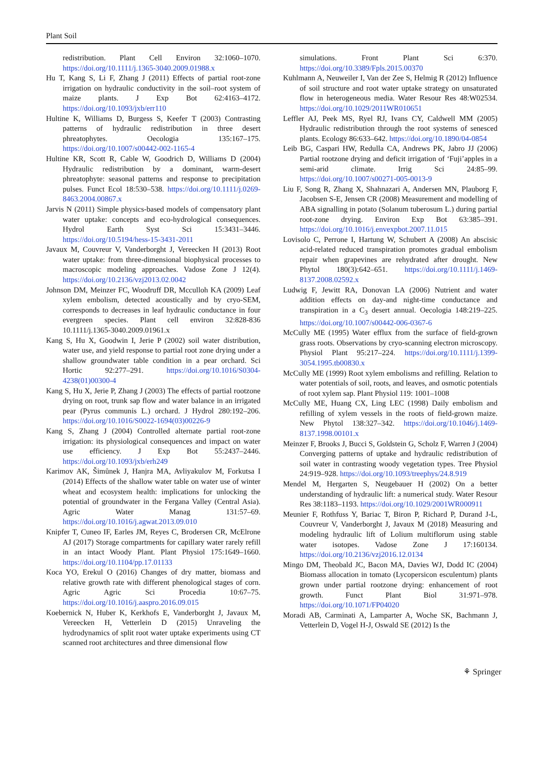Plant Soil
redistribution. Plant Cell Environ 32:1060–1070. https://doi.org/10.1111/j.1365-3040.2009.01988.x
Hu T, Kang S, Li F, Zhang J (2011) Effects of partial root-zone irrigation on hydraulic conductivity in the soil–root system of maize plants. J Exp Bot 62:4163–4172. https://doi.org/10.1093/jxb/err110
Hultine K, Williams D, Burgess S, Keefer T (2003) Contrasting patterns of hydraulic redistribution in three desert phreatophytes. Oecologia 135:167–175. https://doi.org/10.1007/s00442-002-1165-4
Hultine KR, Scott R, Cable W, Goodrich D, Williams D (2004) Hydraulic redistribution by a dominant, warm-desert phreatophyte: seasonal patterns and response to precipitation pulses. Funct Ecol 18:530–538. https://doi.org/10.1111/j.0269-8463.2004.00867.x
Jarvis N (2011) Simple physics-based models of compensatory plant water uptake: concepts and eco-hydrological consequences. Hydrol Earth Syst Sci 15:3431–3446. https://doi.org/10.5194/hess-15-3431-2011
Javaux M, Couvreur V, Vanderborght J, Vereecken H (2013) Root water uptake: from three-dimensional biophysical processes to macroscopic modeling approaches. Vadose Zone J 12(4). https://doi.org/10.2136/vzj2013.02.0042
Johnson DM, Meinzer FC, Woodruff DR, Mcculloh KA (2009) Leaf xylem embolism, detected acoustically and by cryo-SEM, corresponds to decreases in leaf hydraulic conductance in four evergreen species. Plant cell environ 32:828-836 10.1111/j.1365-3040.2009.01961.x
Kang S, Hu X, Goodwin I, Jerie P (2002) soil water distribution, water use, and yield response to partial root zone drying under a shallow groundwater table condition in a pear orchard. Sci Hortic 92:277–291. https://doi.org/10.1016/S0304-4238(01)00300-4
Kang S, Hu X, Jerie P, Zhang J (2003) The effects of partial rootzone drying on root, trunk sap flow and water balance in an irrigated pear (Pyrus communis L.) orchard. J Hydrol 280:192–206. https://doi.org/10.1016/S0022-1694(03)00226-9
Kang S, Zhang J (2004) Controlled alternate partial root-zone irrigation: its physiological consequences and impact on water use efficiency. J Exp Bot 55:2437–2446. https://doi.org/10.1093/jxb/erh249
Karimov AK, Šimůnek J, Hanjra MA, Avliyakulov M, Forkutsa I (2014) Effects of the shallow water table on water use of winter wheat and ecosystem health: implications for unlocking the potential of groundwater in the Fergana Valley (Central Asia). Agric Water Manag 131:57–69. https://doi.org/10.1016/j.agwat.2013.09.010
Knipfer T, Cuneo IF, Earles JM, Reyes C, Brodersen CR, McElrone AJ (2017) Storage compartments for capillary water rarely refill in an intact Woody Plant. Plant Physiol 175:1649–1660. https://doi.org/10.1104/pp.17.01133
Koca YO, Erekul O (2016) Changes of dry matter, biomass and relative growth rate with different phenological stages of corn. Agric Agric Sci Procedia 10:67–75. https://doi.org/10.1016/j.aaspro.2016.09.015
Koebernick N, Huber K, Kerkhofs E, Vanderborght J, Javaux M, Vereecken H, Vetterlein D (2015) Unraveling the hydrodynamics of split root water uptake experiments using CT scanned root architectures and three dimensional flow
simulations. Front Plant Sci 6:370. https://doi.org/10.3389/Fpls.2015.00370
Kuhlmann A, Neuweiler I, Van der Zee S, Helmig R (2012) Influence of soil structure and root water uptake strategy on unsaturated flow in heterogeneous media. Water Resour Res 48:W02534. https://doi.org/10.1029/2011WR010651
Leffler AJ, Peek MS, Ryel RJ, Ivans CY, Caldwell MM (2005) Hydraulic redistribution through the root systems of senesced plants. Ecology 86:633–642. https://doi.org/10.1890/04-0854
Leib BG, Caspari HW, Redulla CA, Andrews PK, Jabro JJ (2006) Partial rootzone drying and deficit irrigation of ‘Fuji’apples in a semi-arid climate. Irrig Sci 24:85–99. https://doi.org/10.1007/s00271-005-0013-9
Liu F, Song R, Zhang X, Shahnazari A, Andersen MN, Plauborg F, Jacobsen S-E, Jensen CR (2008) Measurement and modelling of ABA signalling in potato (Solanum tuberosum L.) during partial root-zone drying. Environ Exp Bot 63:385–391. https://doi.org/10.1016/j.envexpbot.2007.11.015
Lovisolo C, Perrone I, Hartung W, Schubert A (2008) An abscisic acid-related reduced transpiration promotes gradual embolism repair when grapevines are rehydrated after drought. New Phytol 180(3):642–651. https://doi.org/10.1111/j.1469-8137.2008.02592.x
Ludwig F, Jewitt RA, Donovan LA (2006) Nutrient and water addition effects on day-and night-time conductance and transpiration in a C<sub>3</sub> desert annual. Oecologia 148:219–225. https://doi.org/10.1007/s00442-006-0367-6
McCully ME (1995) Water efflux from the surface of field-grown grass roots. Observations by cryo-scanning electron microscopy. Physiol Plant 95:217–224. https://doi.org/10.1111/j.1399-3054.1995.tb00830.x
McCully ME (1999) Root xylem embolisms and refilling. Relation to water potentials of soil, roots, and leaves, and osmotic potentials of root xylem sap. Plant Physiol 119: 1001–1008
McCully ME, Huang CX, Ling LEC (1998) Daily embolism and refilling of xylem vessels in the roots of field-grown maize. New Phytol 138:327–342. https://doi.org/10.1046/j.1469-8137.1998.00101.x
Meinzer F, Brooks J, Bucci S, Goldstein G, Scholz F, Warren J (2004) Converging patterns of uptake and hydraulic redistribution of soil water in contrasting woody vegetation types. Tree Physiol 24:919–928. https://doi.org/10.1093/treephys/24.8.919
Mendel M, Hergarten S, Neugebauer H (2002) On a better understanding of hydraulic lift: a numerical study. Water Resour Res 38:1183–1193. https://doi.org/10.1029/2001WR000911
Meunier F, Rothfuss Y, Bariac T, Biron P, Richard P, Durand J-L, Couvreur V, Vanderborght J, Javaux M (2018) Measuring and modeling hydraulic lift of Lolium multiflorum using stable water isotopes. Vadose Zone J 17:160134. https://doi.org/10.2136/vzj2016.12.0134
Mingo DM, Theobald JC, Bacon MA, Davies WJ, Dodd IC (2004) Biomass allocation in tomato (Lycopersicon esculentum) plants grown under partial rootzone drying: enhancement of root growth. Funct Plant Biol 31:971–978. https://doi.org/10.1071/FP04020
Moradi AB, Carminati A, Lamparter A, Woche SK, Bachmann J, Vetterlein D, Vogel H-J, Oswald SE (2012) Is the
⚘ Springer